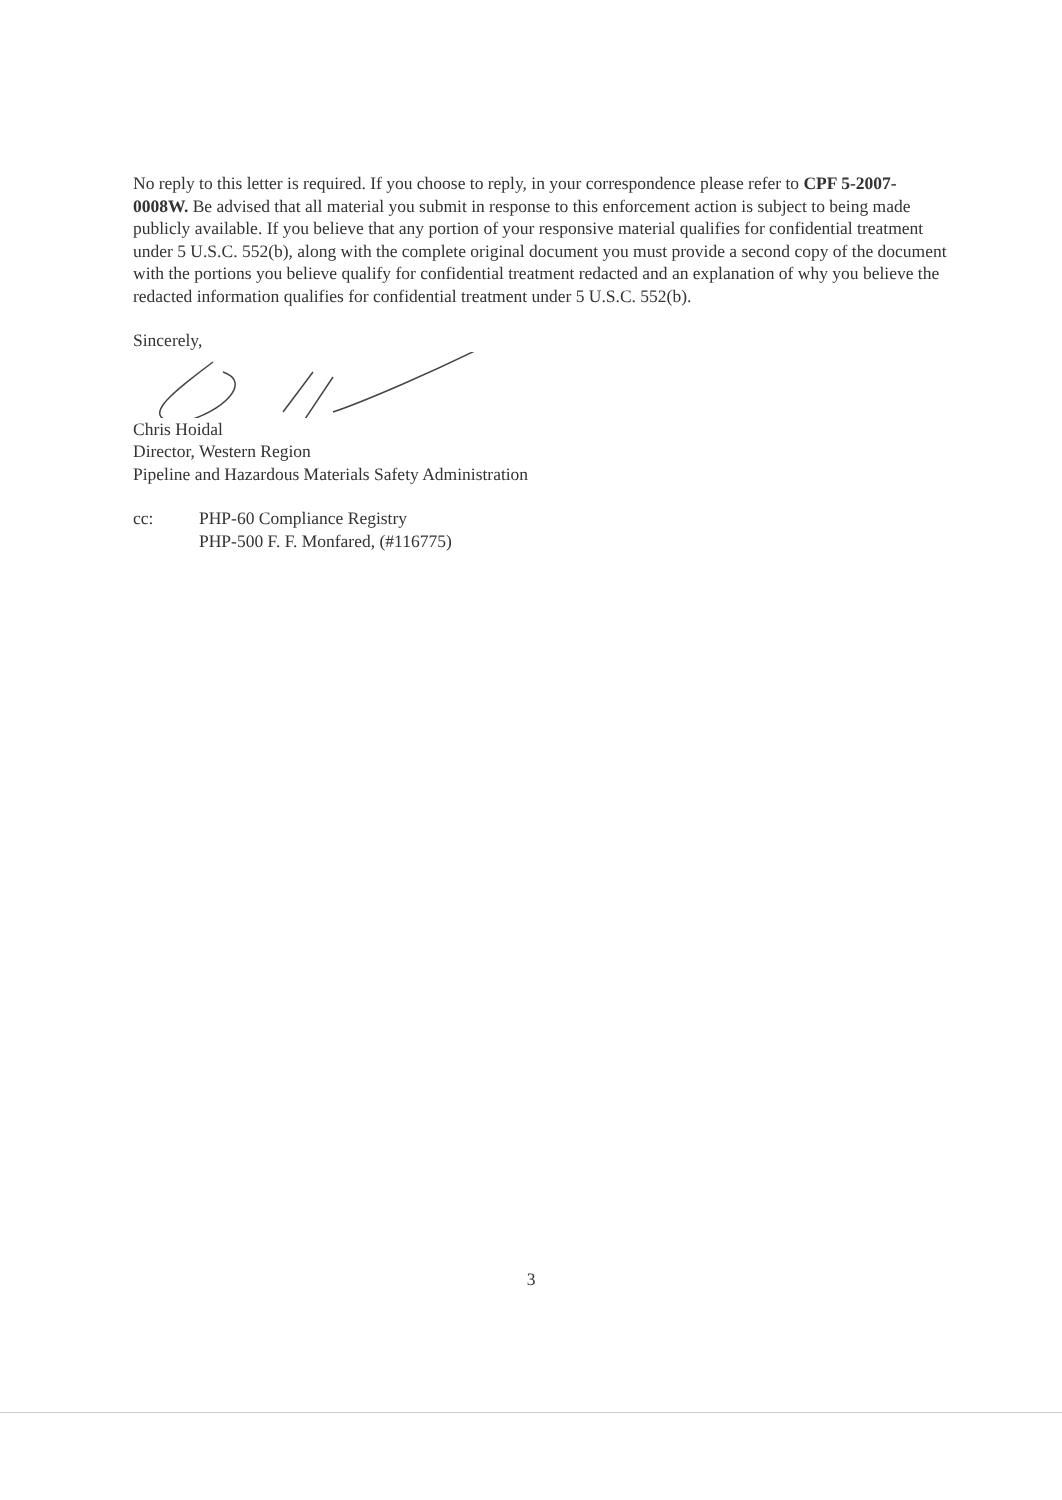No reply to this letter is required. If you choose to reply, in your correspondence please refer to CPF 5-2007-0008W. Be advised that all material you submit in response to this enforcement action is subject to being made publicly available. If you believe that any portion of your responsive material qualifies for confidential treatment under 5 U.S.C. 552(b), along with the complete original document you must provide a second copy of the document with the portions you believe qualify for confidential treatment redacted and an explanation of why you believe the redacted information qualifies for confidential treatment under 5 U.S.C. 552(b).
Sincerely,
Chris Hoidal
Director, Western Region
Pipeline and Hazardous Materials Safety Administration
cc: PHP-60 Compliance Registry
PHP-500 F. F. Monfared, (#116775)
3